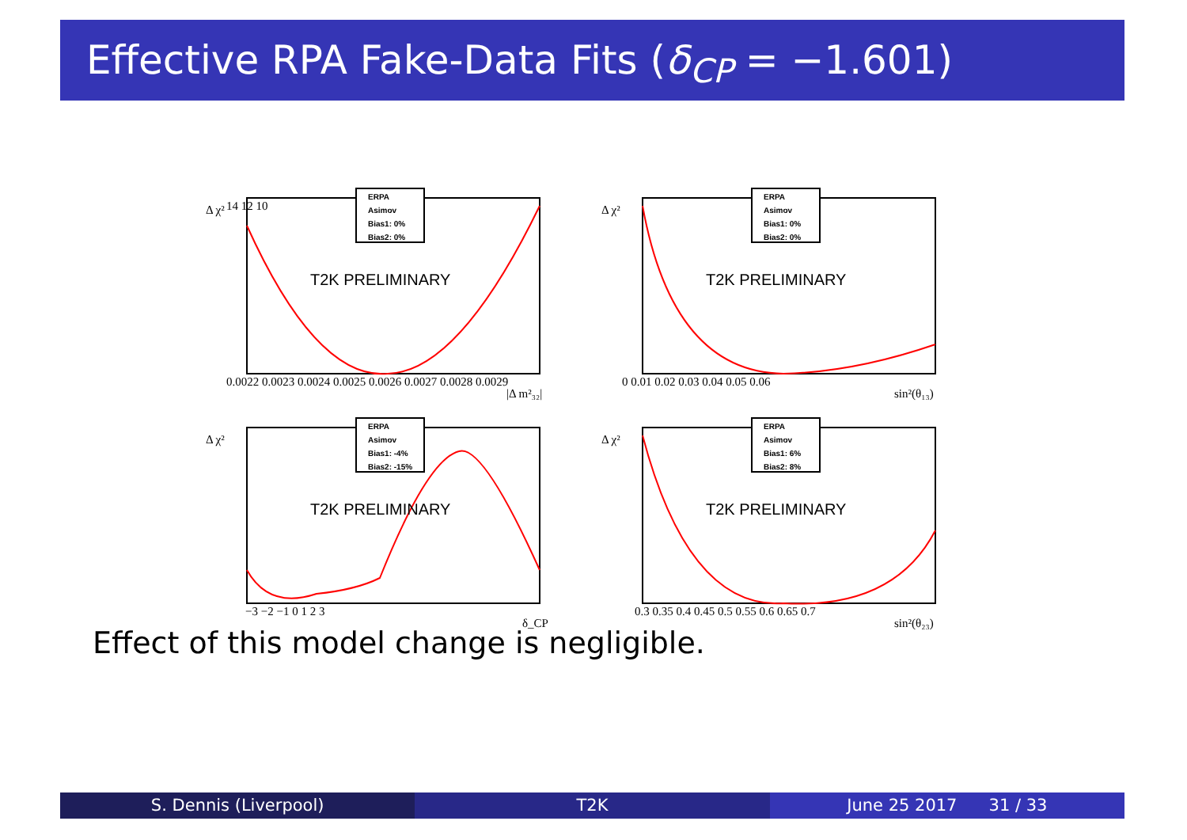Effective RPA Fake-Data Fits (δ<sub>CP</sub> = −1.601)
ERPA
Asimov
Bias1: 0%
Bias2: 0%
T2K PRELIMINARY
Δ χ²
14 12 10
0.0022 0.0023 0.0024 0.0025 0.0026 0.0027 0.0028 0.0029
|Δ m²₃₂|
ERPA
Asimov
Bias1: 0%
Bias2: 0%
T2K PRELIMINARY
Δ χ²
0 0.01 0.02 0.03 0.04 0.05 0.06
sin²(θ₁₃)
ERPA
Asimov
Bias1: -4%
Bias2: -15%
T2K PRELIMINARY
Δ χ²
−3 −2 −1 0 1 2 3
δ_CP
ERPA
Asimov
Bias1: 6%
Bias2: 8%
T2K PRELIMINARY
Δ χ²
0.3 0.35 0.4 0.45 0.5 0.55 0.6 0.65 0.7
sin²(θ₂₃)
Effect of this model change is negligible.
S. Dennis (Liverpool) T2K June 25 2017 31 / 33